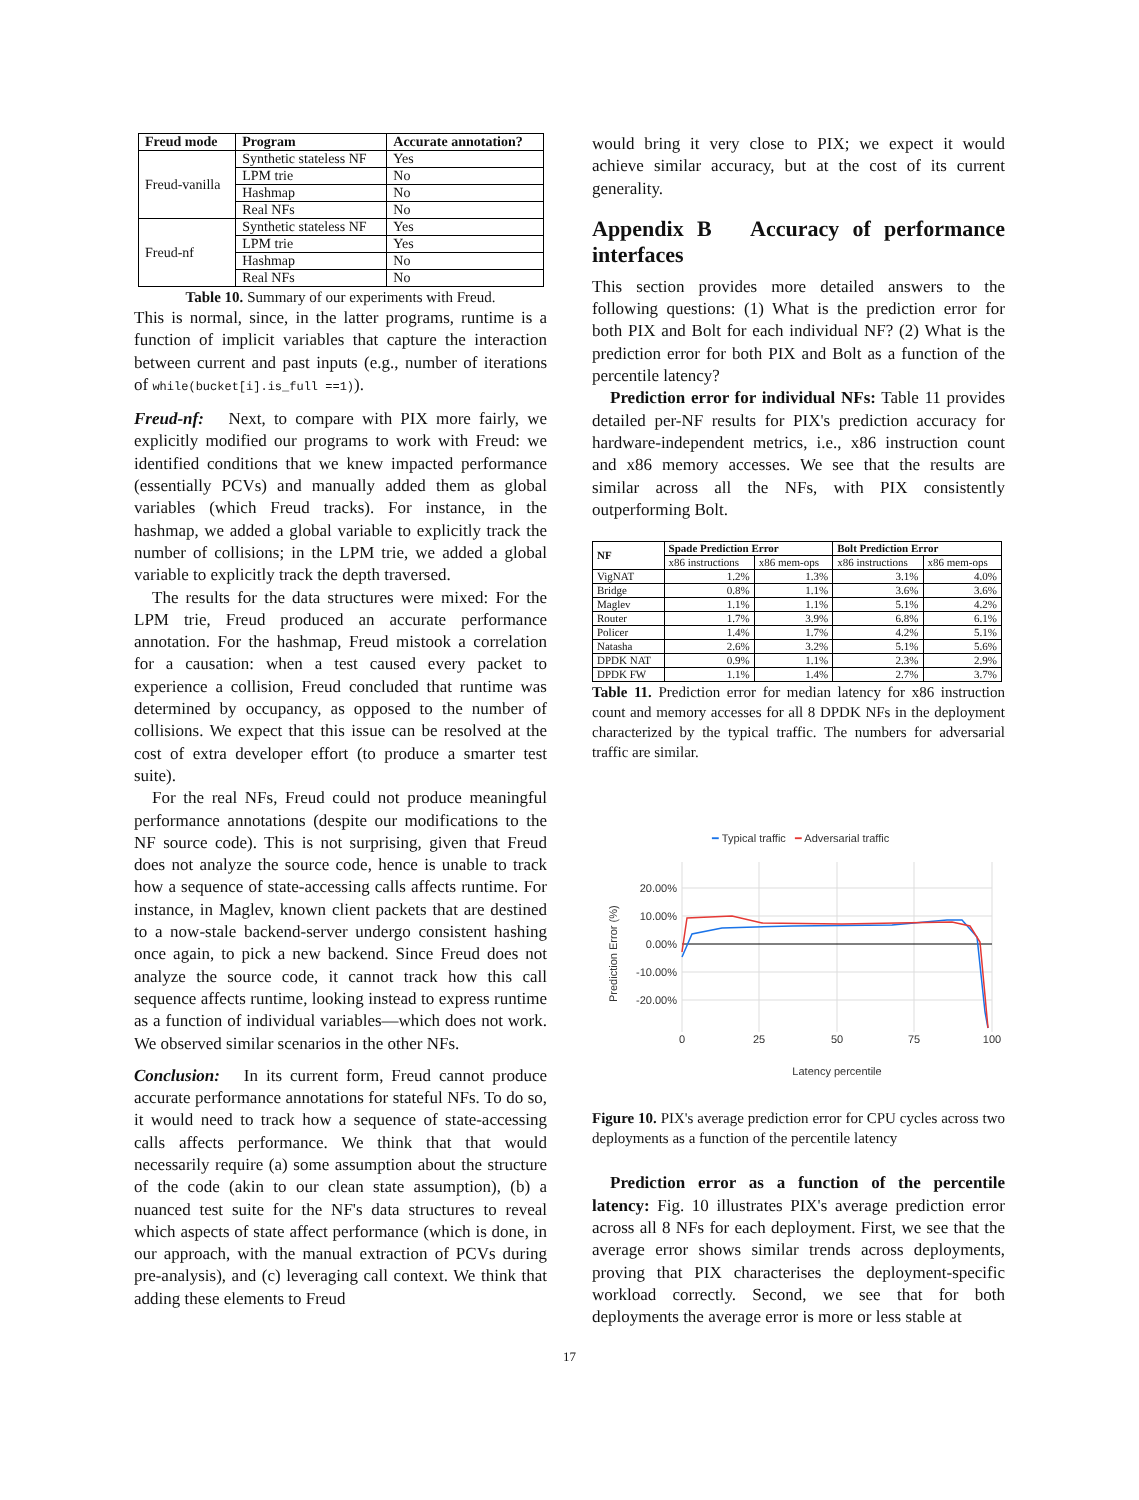| Freud mode | Program | Accurate annotation? |
| --- | --- | --- |
| Freud-vanilla | Synthetic stateless NF | Yes |
| | LPM trie | No |
| | Hashmap | No |
| | Real NFs | No |
| Freud-nf | Synthetic stateless NF | Yes |
| | LPM trie | Yes |
| | Hashmap | No |
| | Real NFs | No |
Table 10. Summary of our experiments with Freud.
This is normal, since, in the latter programs, runtime is a function of implicit variables that capture the interaction between current and past inputs (e.g., number of iterations of while(bucket[i].is_full ==1)).
Freud-nf: Next, to compare with PIX more fairly, we explicitly modified our programs to work with Freud: we identified conditions that we knew impacted performance (essentially PCVs) and manually added them as global variables (which Freud tracks). For instance, in the hashmap, we added a global variable to explicitly track the number of collisions; in the LPM trie, we added a global variable to explicitly track the depth traversed.
The results for the data structures were mixed: For the LPM trie, Freud produced an accurate performance annotation. For the hashmap, Freud mistook a correlation for a causation: when a test caused every packet to experience a collision, Freud concluded that runtime was determined by occupancy, as opposed to the number of collisions. We expect that this issue can be resolved at the cost of extra developer effort (to produce a smarter test suite).
For the real NFs, Freud could not produce meaningful performance annotations (despite our modifications to the NF source code). This is not surprising, given that Freud does not analyze the source code, hence is unable to track how a sequence of state-accessing calls affects runtime. For instance, in Maglev, known client packets that are destined to a now-stale backend-server undergo consistent hashing once again, to pick a new backend. Since Freud does not analyze the source code, it cannot track how this call sequence affects runtime, looking instead to express runtime as a function of individual variables—which does not work. We observed similar scenarios in the other NFs.
Conclusion: In its current form, Freud cannot produce accurate performance annotations for stateful NFs. To do so, it would need to track how a sequence of state-accessing calls affects performance. We think that that would necessarily require (a) some assumption about the structure of the code (akin to our clean state assumption), (b) a nuanced test suite for the NF's data structures to reveal which aspects of state affect performance (which is done, in our approach, with the manual extraction of PCVs during pre-analysis), and (c) leveraging call context. We think that adding these elements to Freud
would bring it very close to PIX; we expect it would achieve similar accuracy, but at the cost of its current generality.
Appendix B Accuracy of performance interfaces
This section provides more detailed answers to the following questions: (1) What is the prediction error for both PIX and Bolt for each individual NF? (2) What is the prediction error for both PIX and Bolt as a function of the percentile latency?
Prediction error for individual NFs: Table 11 provides detailed per-NF results for PIX's prediction accuracy for hardware-independent metrics, i.e., x86 instruction count and x86 memory accesses. We see that the results are similar across all the NFs, with PIX consistently outperforming Bolt.
| NF | Spade Prediction Error | | Bolt Prediction Error | |
| --- | --- | --- | --- | --- |
| | x86 instructions | x86 mem-ops | x86 instructions | x86 mem-ops |
| VigNAT | 1.2% | 1.3% | 3.1% | 4.0% |
| Bridge | 0.8% | 1.1% | 3.6% | 3.6% |
| Maglev | 1.1% | 1.1% | 5.1% | 4.2% |
| Router | 1.7% | 3.9% | 6.8% | 6.1% |
| Policer | 1.4% | 1.7% | 4.2% | 5.1% |
| Natasha | 2.6% | 3.2% | 5.1% | 5.6% |
| DPDK NAT | 0.9% | 1.1% | 2.3% | 2.9% |
| DPDK FW | 1.1% | 1.4% | 2.7% | 3.7% |
Table 11. Prediction error for median latency for x86 instruction count and memory accesses for all 8 DPDK NFs in the deployment characterized by the typical traffic. The numbers for adversarial traffic are similar.
━ Typical traffic ━ Adversarial traffic
20.00%
10.00%
0.00%
-10.00%
-20.00%
0
25
50
75
100
Latency percentile
Prediction Error (%)
Figure 10. PIX's average prediction error for CPU cycles across two deployments as a function of the percentile latency
Prediction error as a function of the percentile latency: Fig. 10 illustrates PIX's average prediction error across all 8 NFs for each deployment. First, we see that the average error shows similar trends across deployments, proving that PIX characterises the deployment-specific workload correctly. Second, we see that for both deployments the average error is more or less stable at
17